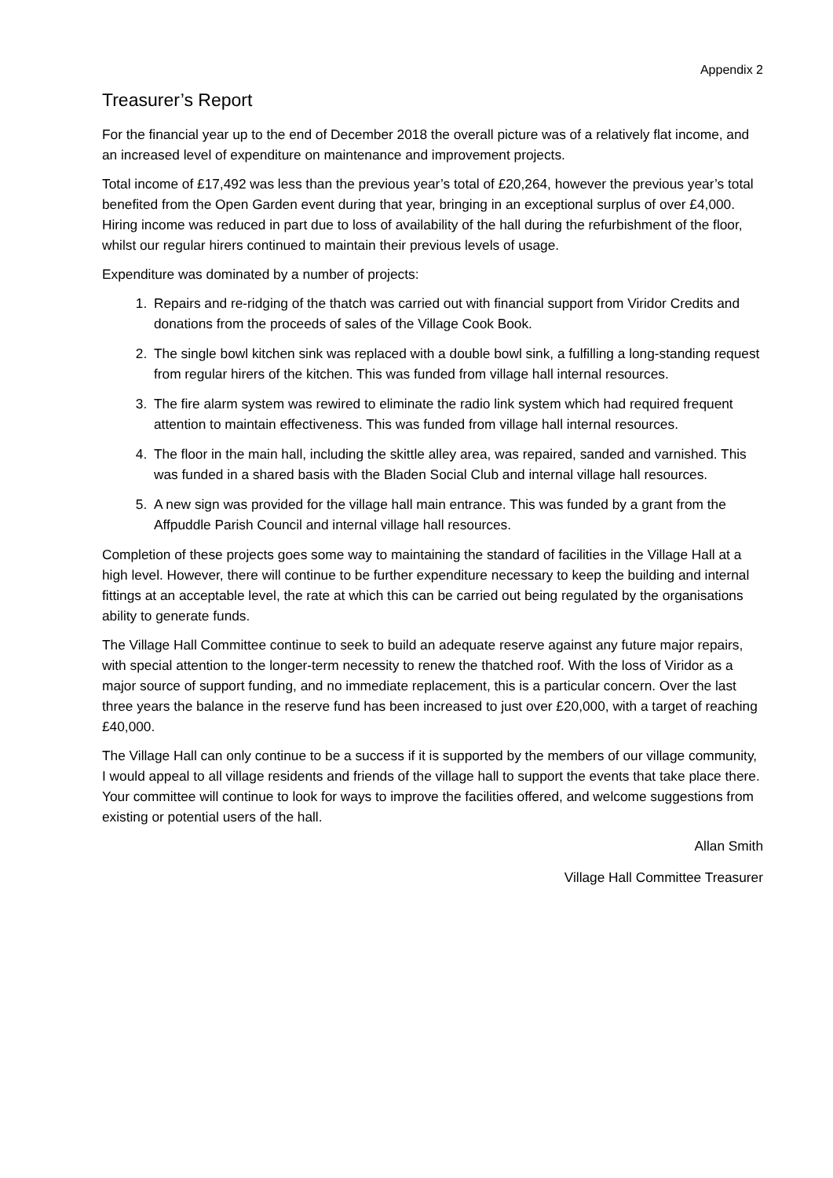Appendix 2
Treasurer’s Report
For the financial year up to the end of December 2018 the overall picture was of a relatively flat income, and an increased level of expenditure on maintenance and improvement projects.
Total income of £17,492 was less than the previous year’s total of £20,264, however the previous year’s total benefited from the Open Garden event during that year, bringing in an exceptional surplus of over £4,000. Hiring income was reduced in part due to loss of availability of the hall during the refurbishment of the floor, whilst our regular hirers continued to maintain their previous levels of usage.
Expenditure was dominated by a number of projects:
1. Repairs and re-ridging of the thatch was carried out with financial support from Viridor Credits and donations from the proceeds of sales of the Village Cook Book.
2. The single bowl kitchen sink was replaced with a double bowl sink, a fulfilling a long-standing request from regular hirers of the kitchen. This was funded from village hall internal resources.
3. The fire alarm system was rewired to eliminate the radio link system which had required frequent attention to maintain effectiveness. This was funded from village hall internal resources.
4. The floor in the main hall, including the skittle alley area, was repaired, sanded and varnished. This was funded in a shared basis with the Bladen Social Club and internal village hall resources.
5. A new sign was provided for the village hall main entrance. This was funded by a grant from the Affpuddle Parish Council and internal village hall resources.
Completion of these projects goes some way to maintaining the standard of facilities in the Village Hall at a high level. However, there will continue to be further expenditure necessary to keep the building and internal fittings at an acceptable level, the rate at which this can be carried out being regulated by the organisations ability to generate funds.
The Village Hall Committee continue to seek to build an adequate reserve against any future major repairs, with special attention to the longer-term necessity to renew the thatched roof. With the loss of Viridor as a major source of support funding, and no immediate replacement, this is a particular concern. Over the last three years the balance in the reserve fund has been increased to just over £20,000, with a target of reaching £40,000.
The Village Hall can only continue to be a success if it is supported by the members of our village community, I would appeal to all village residents and friends of the village hall to support the events that take place there. Your committee will continue to look for ways to improve the facilities offered, and welcome suggestions from existing or potential users of the hall.
Allan Smith
Village Hall Committee Treasurer